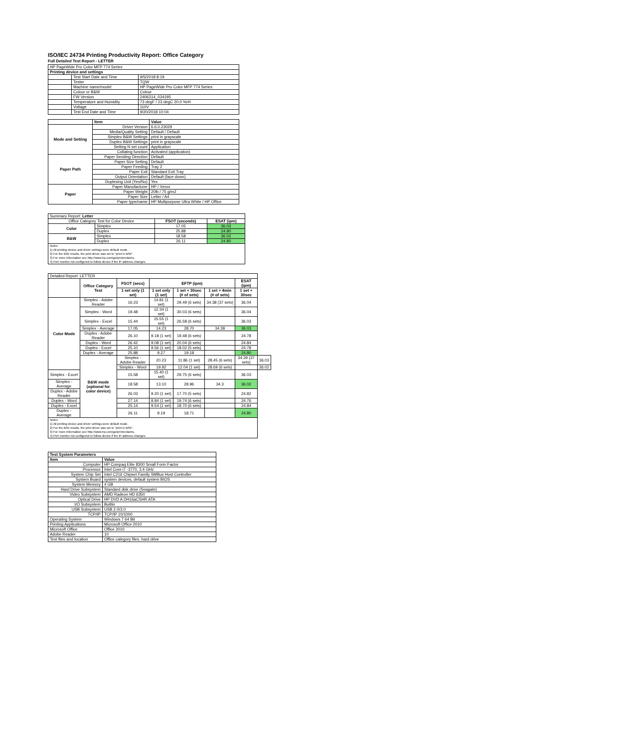ISO/IEC 24734 Printing Productivity Report: Office Category
Full Detailed Test Report - LETTER
| HP PageWide Pro Color MFP 774 Series | | |
| Printing device and settings | | |
| | Test Start Date and Time | 9/5/2018 8:19 |
| | Tester | TQW |
| | Machine name/model | HP PageWide Pro Color MFP 774 Series |
| | Colour or B&W | Colour |
| | FW Version | 2406314_034195 |
| | Temperature and Humidity | 73 degF / 23 degC 20.0 %rH |
| | Voltage | 110V |
| | Test End Date and Time | 9/20/2018 10:04 |
| | Item | Value |
| --- | --- | --- |
| Mode and Setting | Driver Version | 6.6.0.23029 |
| | Media/Quality Setting | Default / Default |
| | Simplex B&W Settings | print in grayscale |
| | Duplex B&W Settings | print in grayscale |
| | Setting N set count | Application |
| | Collating function | Activated (application) |
| Paper Path | Paper Sending Direction | Default |
| | Paper Size Setting | Default |
| | Paper Feeding | Tray 2 |
| | Paper Exit | Standard Exit Tray |
| | Output Orientation | Default (face down) |
| | Duplexing Unit (Yes/No) | Yes |
| Paper | Paper Manufacturer | HP / Xerox |
| | Paper Weight | 20lb / 75 g/m2 |
| | Paper Size | Letter / A4 |
| | Paper type/name | HP Multipurpose Ultra White / HP Office |
| Summary Report: Letter | | | |
| Office Category Test for Color Device | | FSOT (seconds) | ESAT (ipm) |
| Color | Simplex | 17.05 | 36.03 |
| | Duplex | 25.88 | 24.80 |
| B&W | Simplex | 18.58 | 36.02 |
| | Duplex | 26.11 | 24.80 |
| Notes 1) All printing device and driver settings were default mode. 2) For the B/W results, the print driver was set to "print in B/W". 3) For more information see http://www.hp.com/go/printerclaims. 4) Port monitor not configured to follow device if the IP address changes. | | | |
| Detailed Report: LETTER | | | | | | | |
| | Office Category Test | FSOT (secs) | EFTP (ipm) | | | ESAT (ipm) | |
| | | 1 set only (1 set) | 1 set only (1 set) | 1 set + 30sec (# of sets) | 1 set + 4min (# of sets) | 1 set + 30sec | |
| Color Mode | Simplex - Adobe Reader | 16.23 | 14.81 (1 set) | 29.49 (6 sets) | 34.38 (37 sets) | 36.04 | |
| | Simplex - Word | 19.48 | 12.34 (1 set) | 30.03 (6 sets) | | 36.04 | |
| | Simplex - Excel | 15.44 | 15.55 (1 set) | 26.58 (6 sets) | | 36.03 | |
| | Simplex - Average | 17.05 | 14.23 | 28.70 | 34.38 | 36.03 | |
| | Duplex - Adobe Reader | 26.10 | 9.18 (1 set) | 19.48 (6 sets) | | 24.78 | |
| | Duplex - Word | 26.42 | 9.08 (1 set) | 20.04 (6 sets) | | 24.84 | |
| | Duplex - Excel | 25.10 | 9.56 (1 set) | 18.02 (5 sets) | | 24.78 | |
| | Duplex - Average | 25.88 | 9.27 | 19.18 | | 24.80 | |
| | B&W mode (optional for color device) | Simplex - Adobe Reader | 20.23 | 11.86 (1 set) | 28.45 (6 sets) | 34.29 (37 sets) | 36.03 |
| | | Simplex - Word | 19.92 | 12.04 (1 set) | 28.69 (6 sets) | | 36.02 |
| Simplex - Excel | | 15.58 | 15.40 (1 set) | 29.75 (6 sets) | | 36.03 | |
| Simplex - Average | | 18.58 | 13.10 | 28.96 | 34.3 | 36.02 | |
| Duplex - Adobe Reader | | 26.03 | 9.20 (1 set) | 17.70 (5 sets) | | 24.82 | |
| Duplex - Word | | 27.14 | 8.84 (1 set) | 19.74 (6 sets) | | 24.76 | |
| Duplex - Excel | | 25.14 | 9.54 (1 set) | 18.70 (6 sets) | | 24.84 | |
| Duplex - Average | | 26.11 | 9.19 | 18.71 | | 24.80 | |
| Notes 1) All printing device and driver settings were default mode. 2) For the B/W results, the print driver was set to "print in B/W". 3) For more information see http://www.hp.com/go/printerclaims. 4) Port monitor not configured to follow device if the IP address changes. | | | | | | | |
| Test System Parameters | |
| --- | --- |
| Item | Value |
| Computer | HP Compaq Elite 8300 Small Form Factor |
| Processor | Intel Core i7 -3770, 3.4 GHz |
| System Chip Set | Intel C216 Chipset Family SMBus Host Controller |
| System Board | system devices, default system BIOS |
| System Memory | 4 GB |
| Hard Drive Subsystem | Standard disk drive (Seagate) |
| Video Subsystem | AMD Radeon HD 6350 |
| Optical Drive | HP DVD A DH16aCSHR ATA |
| I/O Subsystem | Builtin |
| USB Subsystem | USB 2.0/3.0 |
| TCP/IP | TCP/IP 10/1000 |
| Operating System | Windows 7 64 Bit |
| Printing Applications | Microsoft Office 2010 |
| Microsoft Office | Office 2010 |
| Adobe Reader | 10 |
| Test files and location | Office category files, hard drive |